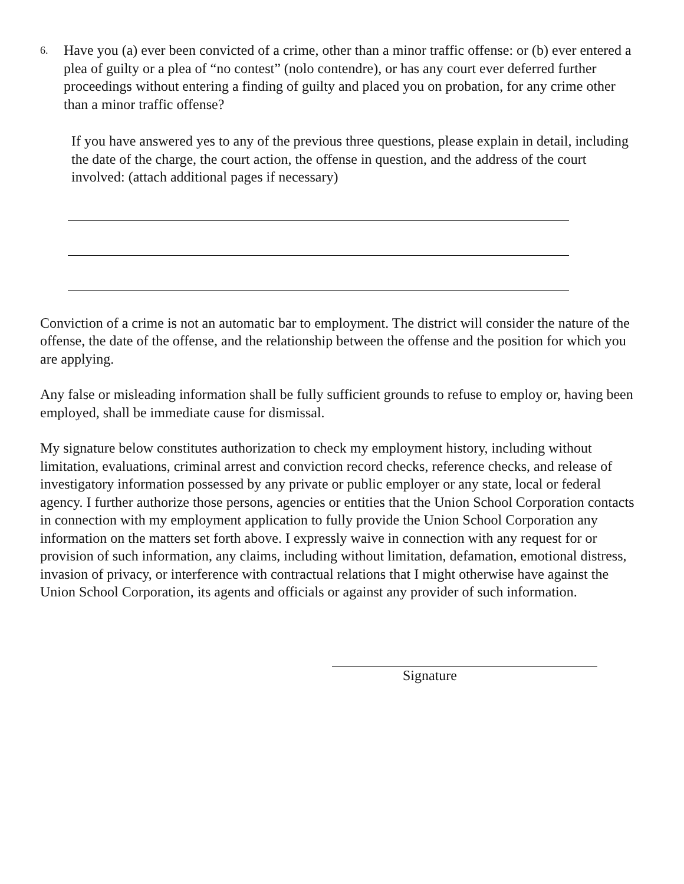6. Have you (a) ever been convicted of a crime, other than a minor traffic offense: or (b) ever entered a plea of guilty or a plea of “no contest” (nolo contendre), or has any court ever deferred further proceedings without entering a finding of guilty and placed you on probation, for any crime other than a minor traffic offense?
If you have answered yes to any of the previous three questions, please explain in detail, including the date of the charge, the court action, the offense in question, and the address of the court involved: (attach additional pages if necessary)
Conviction of a crime is not an automatic bar to employment. The district will consider the nature of the offense, the date of the offense, and the relationship between the offense and the position for which you are applying.
Any false or misleading information shall be fully sufficient grounds to refuse to employ or, having been employed, shall be immediate cause for dismissal.
My signature below constitutes authorization to check my employment history, including without limitation, evaluations, criminal arrest and conviction record checks, reference checks, and release of investigatory information possessed by any private or public employer or any state, local or federal agency. I further authorize those persons, agencies or entities that the Union School Corporation contacts in connection with my employment application to fully provide the Union School Corporation any information on the matters set forth above. I expressly waive in connection with any request for or provision of such information, any claims, including without limitation, defamation, emotional distress, invasion of privacy, or interference with contractual relations that I might otherwise have against the Union School Corporation, its agents and officials or against any provider of such information.
Signature